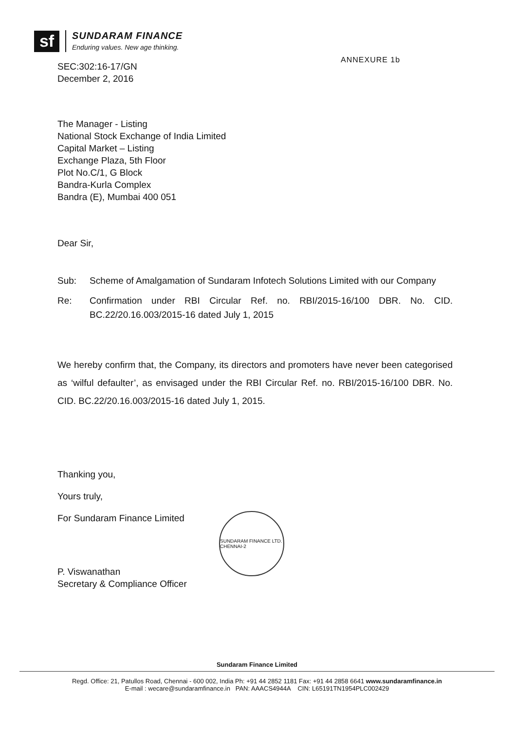sf
SUNDARAM FINANCE
Enduring values. New age thinking.
ANNEXURE 1b
SEC:302:16-17/GN
December 2, 2016
The Manager - Listing
National Stock Exchange of India Limited
Capital Market – Listing
Exchange Plaza, 5th Floor
Plot No.C/1, G Block
Bandra-Kurla Complex
Bandra (E), Mumbai 400 051
Dear Sir,
Sub: Scheme of Amalgamation of Sundaram Infotech Solutions Limited with our Company
Re: Confirmation under RBI Circular Ref. no. RBI/2015-16/100 DBR. No. CID. BC.22/20.16.003/2015-16 dated July 1, 2015
We hereby confirm that, the Company, its directors and promoters have never been categorised as ‘wilful defaulter’, as envisaged under the RBI Circular Ref. no. RBI/2015-16/100 DBR. No. CID. BC.22/20.16.003/2015-16 dated July 1, 2015.
Thanking you,
Yours truly,
For Sundaram Finance Limited
P. Viswanathan
Secretary & Compliance Officer
SUNDARAM FINANCE LTD. CHENNAI-2
Sundaram Finance Limited
Regd. Office: 21, Patullos Road, Chennai - 600 002, India Ph: +91 44 2852 1181 Fax: +91 44 2858 6641 www.sundaramfinance.in
E-mail : wecare@sundaramfinance.in PAN: AAACS4944A CIN: L65191TN1954PLC002429